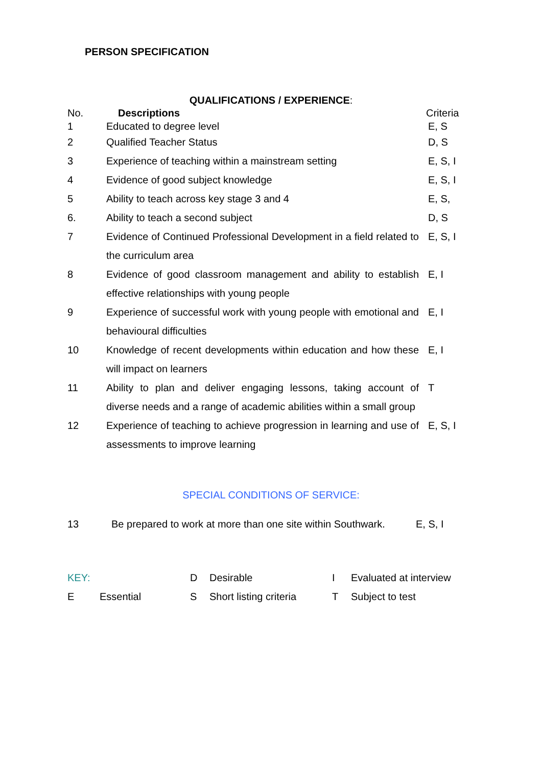PERSON SPECIFICATION
QUALIFICATIONS / EXPERIENCE:
| No. | Descriptions | Criteria |
| --- | --- | --- |
| 1 | Educated to degree level | E, S |
| 2 | Qualified Teacher Status | D, S |
| 3 | Experience of teaching within a mainstream setting | E, S, I |
| 4 | Evidence of good subject knowledge | E, S, I |
| 5 | Ability to teach across key stage 3 and 4 | E, S, |
| 6. | Ability to teach a second subject | D, S |
| 7 | Evidence of Continued Professional Development in a field related to the curriculum area | E, S, I |
| 8 | Evidence of good classroom management and ability to establish effective relationships with young people | E, I |
| 9 | Experience of successful work with young people with emotional and behavioural difficulties | E, I |
| 10 | Knowledge of recent developments within education and how these will impact on learners | E, I |
| 11 | Ability to plan and deliver engaging lessons, taking account of diverse needs and a range of academic abilities within a small group | T |
| 12 | Experience of teaching to achieve progression in learning and use of assessments to improve learning | E, S, I |
SPECIAL CONDITIONS OF SERVICE:
| 13 | Be prepared to work at more than one site within Southwark. | E, S, I |
| KEY: | | D | Desirable | I | Evaluated at interview |
| E | Essential | S | Short listing criteria | T | Subject to test |